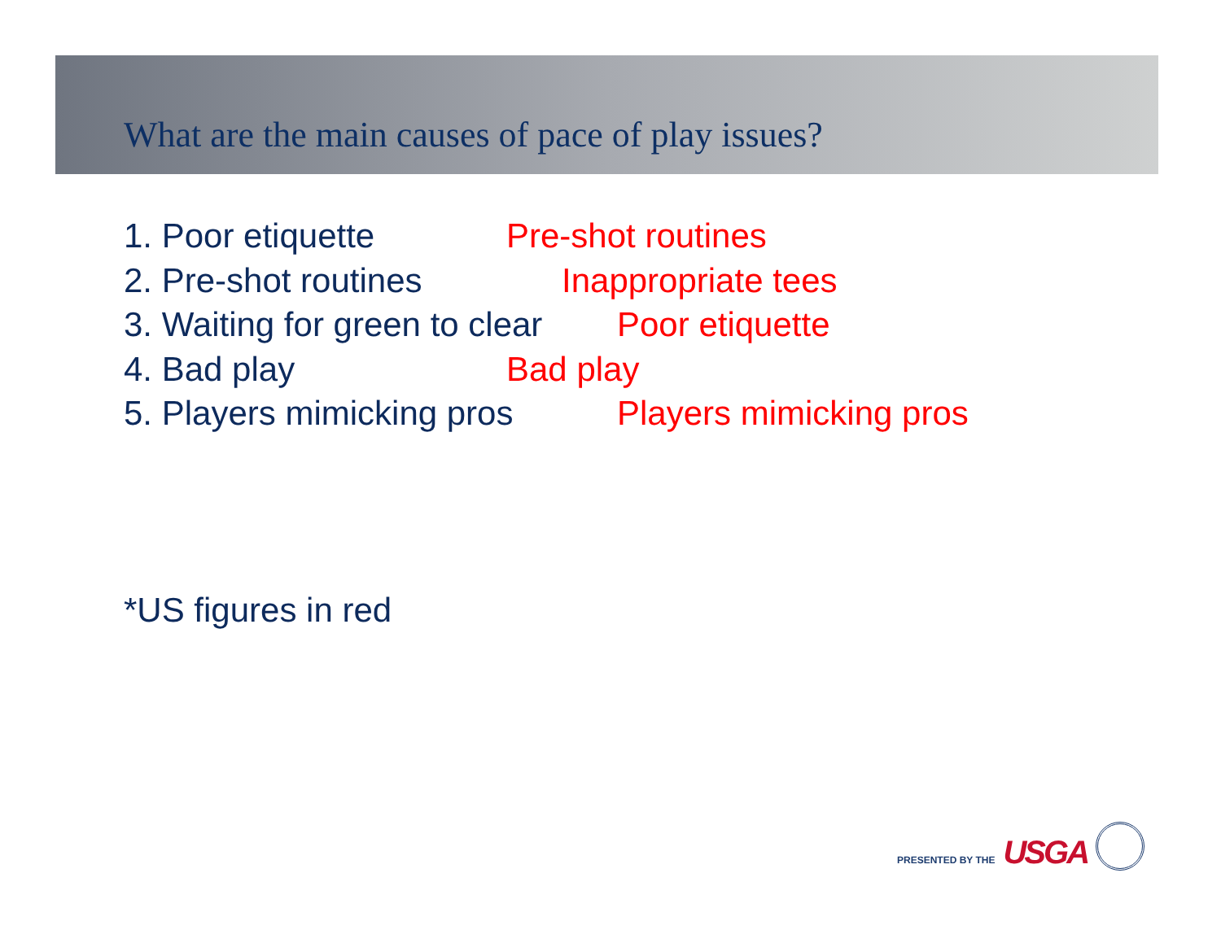What are the main causes of pace of play issues?
1. Poor etiquette Pre-shot routines
2. Pre-shot routines Inappropriate tees
3. Waiting for green to clear Poor etiquette
4. Bad play Bad play
5. Players mimicking pros Players mimicking pros
*US figures in red
PRESENTED BY THE USGA